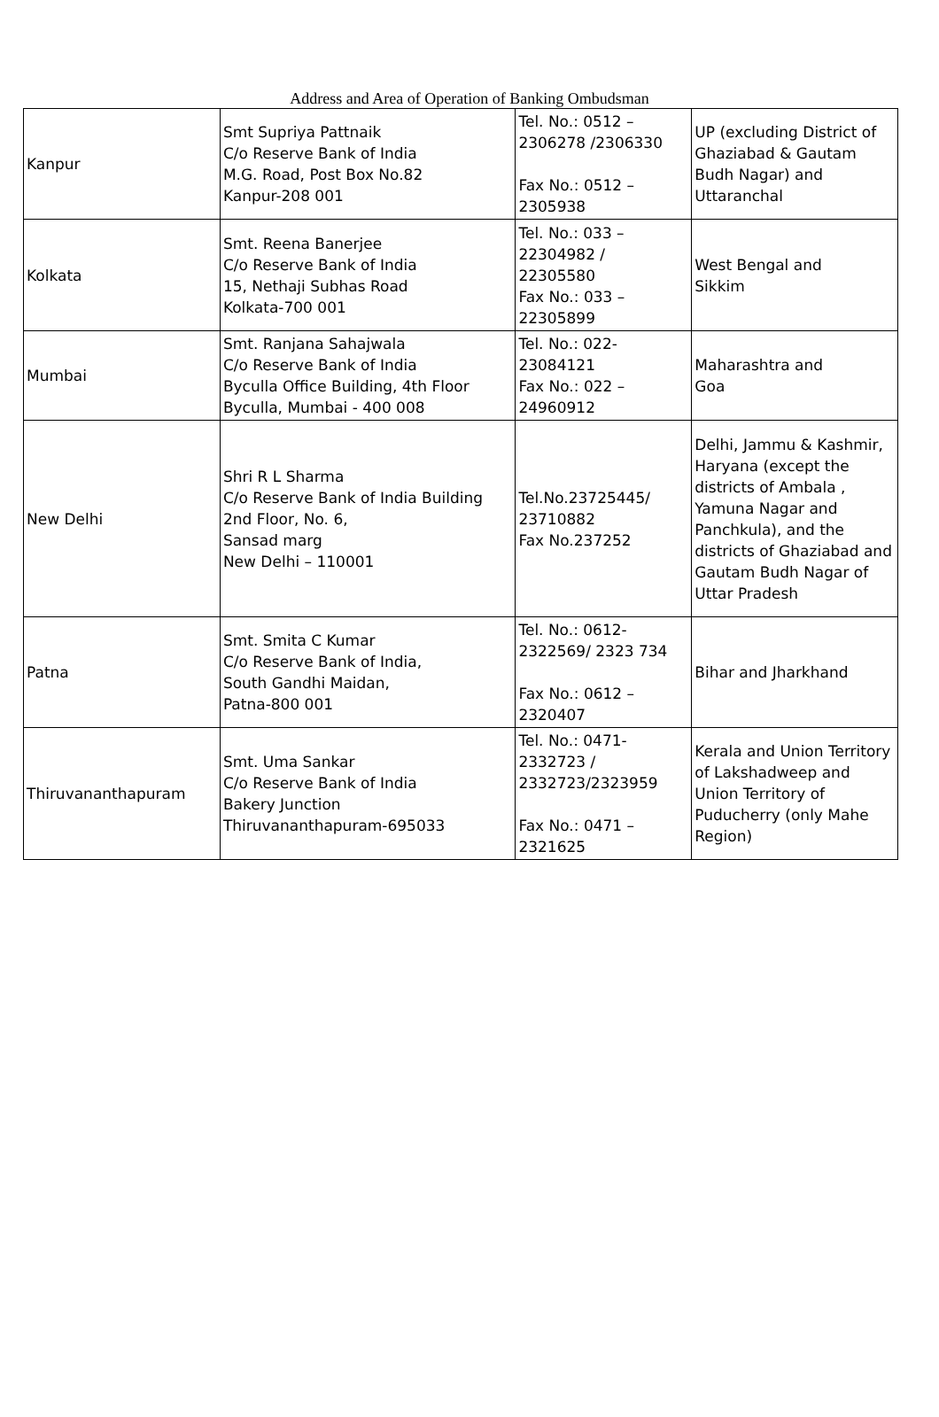Address and Area of Operation of Banking Ombudsman
| Kanpur | Smt Supriya Pattnaik C/o Reserve Bank of India M.G. Road, Post Box No.82 Kanpur-208 001 | Tel. No.: 0512 – 2306278 /2306330 Fax No.: 0512 – 2305938 | UP (excluding District of Ghaziabad & Gautam Budh Nagar) and Uttaranchal |
| Kolkata | Smt. Reena Banerjee C/o Reserve Bank of India 15, Nethaji Subhas Road Kolkata-700 001 | Tel. No.: 033 – 22304982 / 22305580 Fax No.: 033 – 22305899 | West Bengal and Sikkim |
| Mumbai | Smt. Ranjana Sahajwala C/o Reserve Bank of India Byculla Office Building, 4th Floor Byculla, Mumbai - 400 008 | Tel. No.: 022- 23084121 Fax No.: 022 – 24960912 | Maharashtra and Goa |
| New Delhi | Shri R L Sharma C/o Reserve Bank of India Building 2nd Floor, No. 6, Sansad marg New Delhi – 110001 | Tel.No.23725445/ 23710882 Fax No.237252 | Delhi, Jammu & Kashmir, Haryana (except the districts of Ambala , Yamuna Nagar and Panchkula), and the districts of Ghaziabad and Gautam Budh Nagar of Uttar Pradesh |
| Patna | Smt. Smita C Kumar C/o Reserve Bank of India, South Gandhi Maidan, Patna-800 001 | Tel. No.: 0612- 2322569/ 2323 734 Fax No.: 0612 – 2320407 | Bihar and Jharkhand |
| Thiruvananthapuram | Smt. Uma Sankar C/o Reserve Bank of India Bakery Junction Thiruvananthapuram-695033 | Tel. No.: 0471- 2332723 / 2332723/2323959 Fax No.: 0471 – 2321625 | Kerala and Union Territory of Lakshadweep and Union Territory of Puducherry (only Mahe Region) |